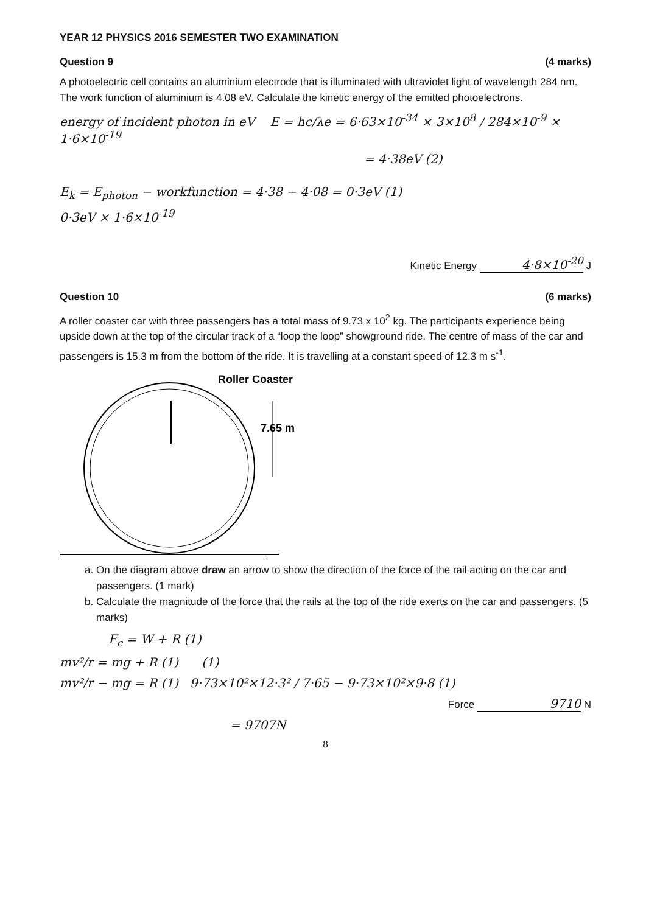YEAR 12 PHYSICS 2016 SEMESTER TWO EXAMINATION
Question 9 (4 marks)
A photoelectric cell contains an aluminium electrode that is illuminated with ultraviolet light of wavelength 284 nm. The work function of aluminium is 4.08 eV. Calculate the kinetic energy of the emitted photoelectrons.
energy of incident photon in eV E = hc/λe = 6·63×10<sup>-34</sup> × 3×10<sup>8</sup> / 284×10<sup>-9</sup> × 1·6×10<sup>-19</sup>
= 4·38eV (2)
E<sub>k</sub> = E<sub>photon</sub> − workfunction = 4·38 − 4·08 = 0·3eV (1)
0·3eV × 1·6×10<sup>-19</sup>
Kinetic Energy 4·8×10<sup>-20</sup> J
Question 10 (6 marks)
A roller coaster car with three passengers has a total mass of 9.73 x 10<sup>2</sup> kg. The participants experience being upside down at the top of the circular track of a “loop the loop” showground ride. The centre of mass of the car and passengers is 15.3 m from the bottom of the ride. It is travelling at a constant speed of 12.3 m s<sup>-1</sup>.
Roller Coaster
7.65 m
a. On the diagram above draw an arrow to show the direction of the force of the rail acting on the car and passengers. (1 mark)
b. Calculate the magnitude of the force that the rails at the top of the ride exerts on the car and passengers. (5 marks)
F<sub>c</sub> = W + R (1)
mv²/r = mg + R (1) (1)
mv²/r − mg = R (1) 9·73×10²×12·3² / 7·65 − 9·73×10²×9·8 (1)
Force 9710 N
= 9707N
8